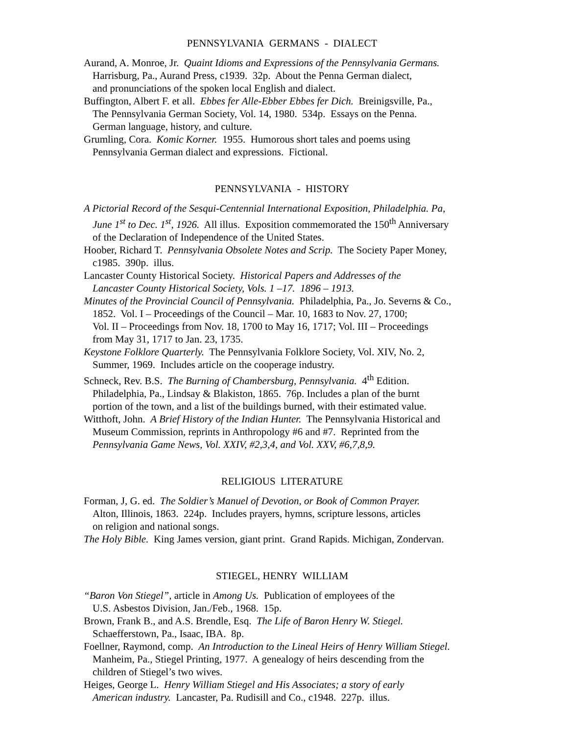PENNSYLVANIA GERMANS - DIALECT
Aurand, A. Monroe, Jr. Quaint Idioms and Expressions of the Pennsylvania Germans.
Harrisburg, Pa., Aurand Press, c1939. 32p. About the Penna German dialect,
and pronunciations of the spoken local English and dialect.
Buffington, Albert F. et all. Ebbes fer Alle-Ebber Ebbes fer Dich. Breinigsville, Pa.,
The Pennsylvania German Society, Vol. 14, 1980. 534p. Essays on the Penna.
German language, history, and culture.
Grumling, Cora. Komic Korner. 1955. Humorous short tales and poems using
Pennsylvania German dialect and expressions. Fictional.
PENNSYLVANIA - HISTORY
A Pictorial Record of the Sesqui-Centennial International Exposition, Philadelphia. Pa,
June 1<sup>st</sup> to Dec. 1<sup>st</sup>, 1926. All illus. Exposition commemorated the 150<sup>th</sup> Anniversary
of the Declaration of Independence of the United States.
Hoober, Richard T. Pennsylvania Obsolete Notes and Scrip. The Society Paper Money,
c1985. 390p. illus.
Lancaster County Historical Society. Historical Papers and Addresses of the
Lancaster County Historical Society, Vols. 1 –17. 1896 – 1913.
Minutes of the Provincial Council of Pennsylvania. Philadelphia, Pa., Jo. Severns & Co.,
1852. Vol. I – Proceedings of the Council – Mar. 10, 1683 to Nov. 27, 1700;
Vol. II – Proceedings from Nov. 18, 1700 to May 16, 1717; Vol. III – Proceedings
from May 31, 1717 to Jan. 23, 1735.
Keystone Folklore Quarterly. The Pennsylvania Folklore Society, Vol. XIV, No. 2,
Summer, 1969. Includes article on the cooperage industry.
Schneck, Rev. B.S. The Burning of Chambersburg, Pennsylvania. 4<sup>th</sup> Edition.
Philadelphia, Pa., Lindsay & Blakiston, 1865. 76p. Includes a plan of the burnt
portion of the town, and a list of the buildings burned, with their estimated value.
Witthoft, John. A Brief History of the Indian Hunter. The Pennsylvania Historical and
Museum Commission, reprints in Anthropology #6 and #7. Reprinted from the
Pennsylvania Game News, Vol. XXIV, #2,3,4, and Vol. XXV, #6,7,8,9.
RELIGIOUS LITERATURE
Forman, J, G. ed. The Soldier’s Manuel of Devotion, or Book of Common Prayer.
Alton, Illinois, 1863. 224p. Includes prayers, hymns, scripture lessons, articles
on religion and national songs.
The Holy Bible. King James version, giant print. Grand Rapids. Michigan, Zondervan.
STIEGEL, HENRY WILLIAM
“Baron Von Stiegel”, article in Among Us. Publication of employees of the
U.S. Asbestos Division, Jan./Feb., 1968. 15p.
Brown, Frank B., and A.S. Brendle, Esq. The Life of Baron Henry W. Stiegel.
Schaefferstown, Pa., Isaac, IBA. 8p.
Foellner, Raymond, comp. An Introduction to the Lineal Heirs of Henry William Stiegel.
Manheim, Pa., Stiegel Printing, 1977. A genealogy of heirs descending from the
children of Stiegel’s two wives.
Heiges, George L. Henry William Stiegel and His Associates; a story of early
American industry. Lancaster, Pa. Rudisill and Co., c1948. 227p. illus.